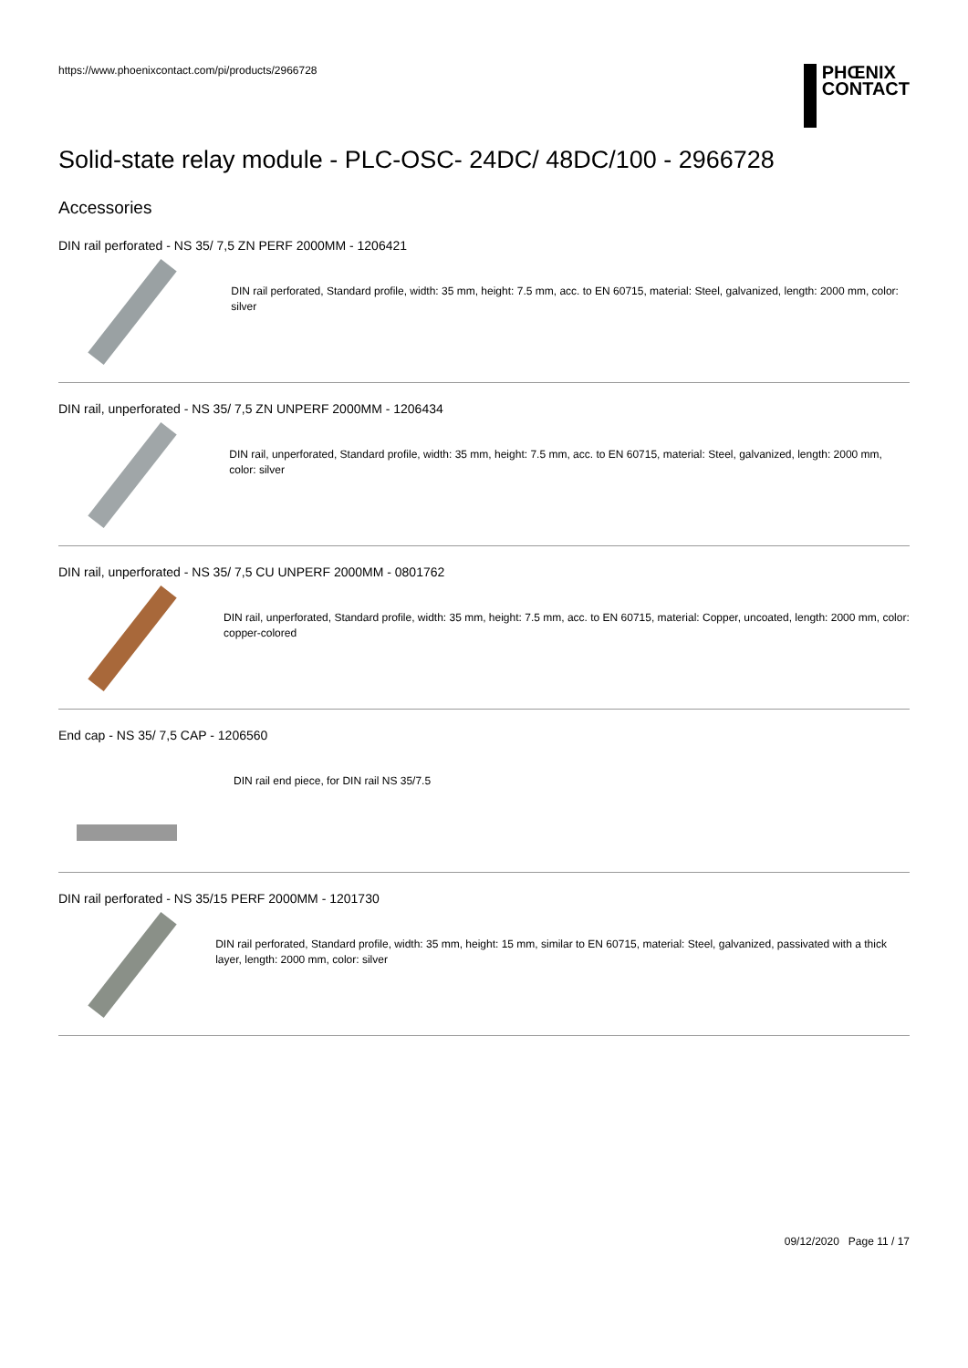https://www.phoenixcontact.com/pi/products/2966728
PHŒNIX
CONTACT
Solid-state relay module - PLC-OSC- 24DC/ 48DC/100 - 2966728
Accessories
DIN rail perforated - NS 35/ 7,5 ZN PERF 2000MM - 1206421
DIN rail perforated, Standard profile, width: 35 mm, height: 7.5 mm, acc. to EN 60715, material: Steel, galvanized, length: 2000 mm, color: silver
DIN rail, unperforated - NS 35/ 7,5 ZN UNPERF 2000MM - 1206434
DIN rail, unperforated, Standard profile, width: 35 mm, height: 7.5 mm, acc. to EN 60715, material: Steel, galvanized, length: 2000 mm, color: silver
DIN rail, unperforated - NS 35/ 7,5 CU UNPERF 2000MM - 0801762
DIN rail, unperforated, Standard profile, width: 35 mm, height: 7.5 mm, acc. to EN 60715, material: Copper, uncoated, length: 2000 mm, color: copper-colored
End cap - NS 35/ 7,5 CAP - 1206560
DIN rail end piece, for DIN rail NS 35/7.5
DIN rail perforated - NS 35/15 PERF 2000MM - 1201730
DIN rail perforated, Standard profile, width: 35 mm, height: 15 mm, similar to EN 60715, material: Steel, galvanized, passivated with a thick layer, length: 2000 mm, color: silver
09/12/2020 Page 11 / 17